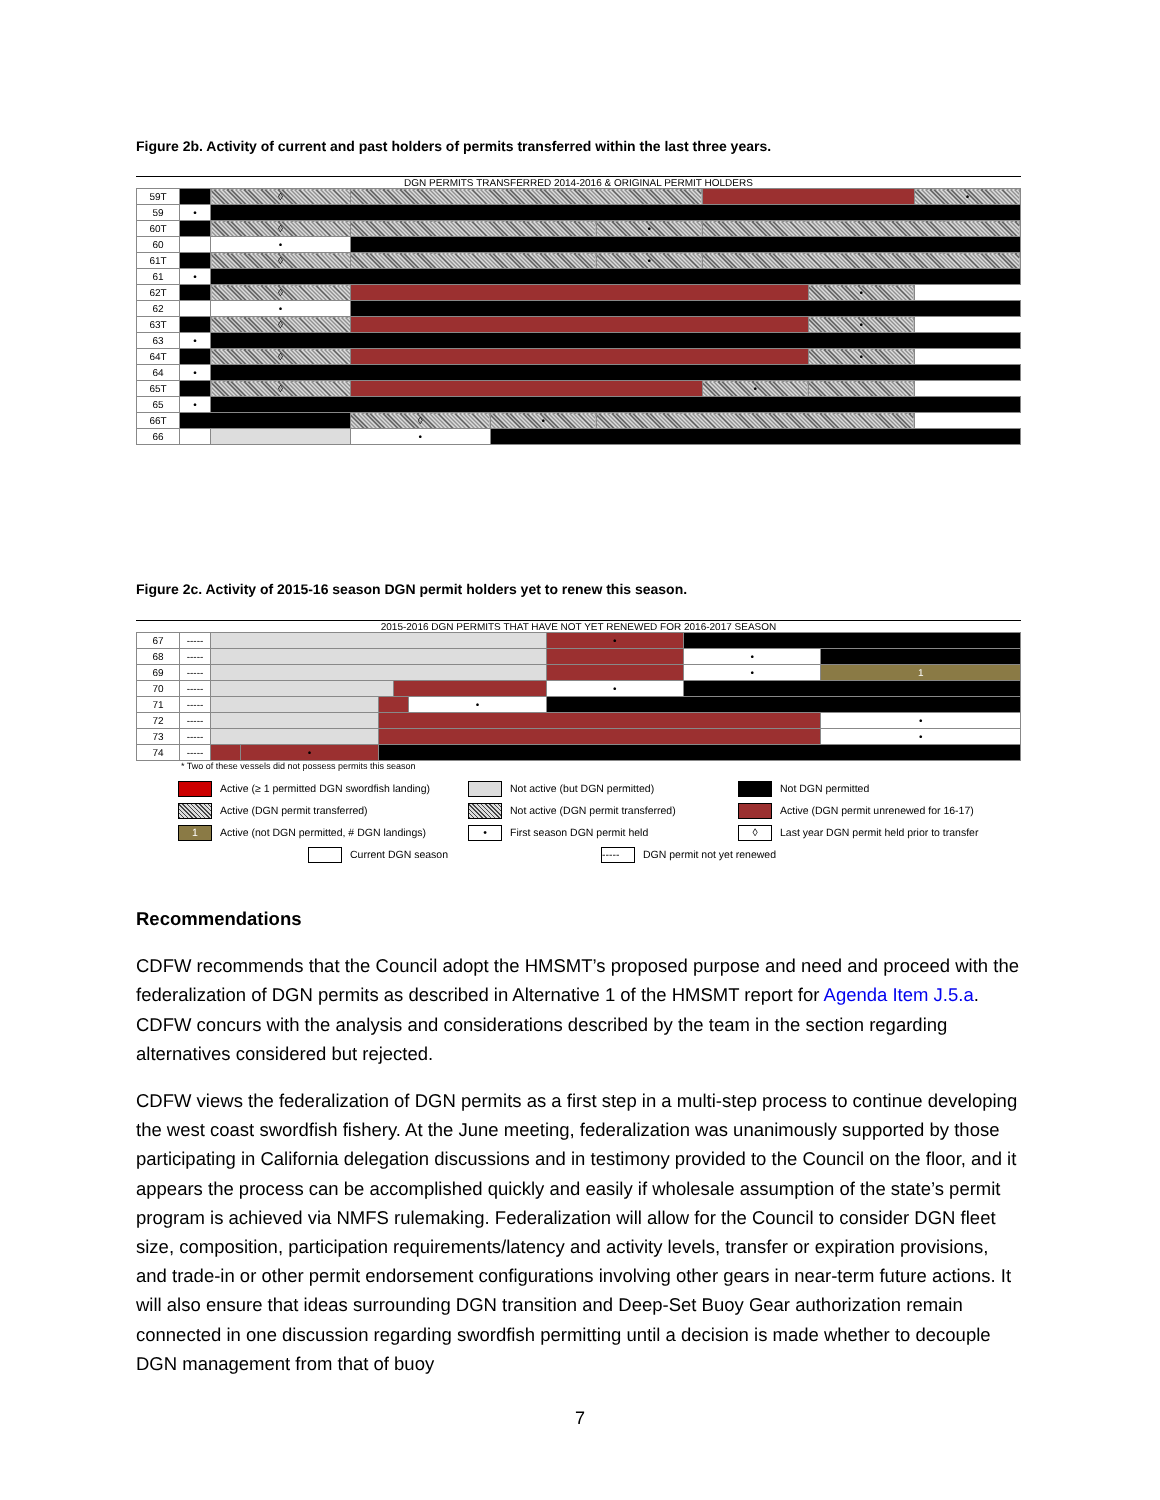Figure 2b. Activity of current and past holders of permits transferred within the last three years.
DGN PERMITS TRANSFERRED 2014-2016 & ORIGINAL PERMIT HOLDERS
| 59T | | ◊ | | | | | | | | | | • |
| 59 | • | | | | | | | | | | | |
| 60T | | ◊ | | | | • | | | | | | |
| 60 | | • | | | | | | | | | | |
| 61T | | ◊ | | | | • | | | | | | |
| 61 | • | | | | | | | | | | | |
| 62T | | ◊ | | | | | | | | | • | |
| 62 | | • | | | | | | | | | | |
| 63T | | ◊ | | | | | | | | | • | |
| 63 | • | | | | | | | | | | | |
| 64T | | ◊ | | | | | | | | | • | |
| 64 | • | | | | | | | | | | | |
| 65T | | ◊ | | | | | | | • | | | |
| 65 | • | | | | | | | | | | | |
| 66T | | | ◊ | • | | | | | | | | |
| 66 | | | • | | | | | | | | | |
Figure 2c. Activity of 2015-16 season DGN permit holders yet to renew this season.
2015-2016 DGN PERMITS THAT HAVE NOT YET RENEWED FOR 2016-2017 SEASON
| 67 | ----- | | | | | | | | | | • | | | |
| 68 | ----- | | | | | | | | | | | | • | |
| 69 | ----- | | | | | | | | | | | | • | 1 |
| 70 | ----- | | | | | | | | | | • | | | |
| 71 | ----- | | | | | | | • | | | | | | |
| 72 | ----- | | | | | | | | | | | | | • |
| 73 | ----- | | | | | | | | | | | | | • |
| 74 | ----- | | • | | | | | | | | | | | |
* Two of these vessels did not possess permits this season
Active (≥ 1 permitted DGN swordfish landing)
Not active (but DGN permitted)
Not DGN permitted
Active (DGN permit transferred)
Not active (DGN permit transferred)
Active (DGN permit unrenewed for 16-17)
1 Active (not DGN permitted, # DGN landings)
• First season DGN permit held
◊ Last year DGN permit held prior to transfer
Current DGN season ----- DGN permit not yet renewed
Recommendations
CDFW recommends that the Council adopt the HMSMT’s proposed purpose and need and proceed with the federalization of DGN permits as described in Alternative 1 of the HMSMT report for Agenda Item J.5.a. CDFW concurs with the analysis and considerations described by the team in the section regarding alternatives considered but rejected.
CDFW views the federalization of DGN permits as a first step in a multi-step process to continue developing the west coast swordfish fishery. At the June meeting, federalization was unanimously supported by those participating in California delegation discussions and in testimony provided to the Council on the floor, and it appears the process can be accomplished quickly and easily if wholesale assumption of the state’s permit program is achieved via NMFS rulemaking. Federalization will allow for the Council to consider DGN fleet size, composition, participation requirements/latency and activity levels, transfer or expiration provisions, and trade-in or other permit endorsement configurations involving other gears in near-term future actions. It will also ensure that ideas surrounding DGN transition and Deep-Set Buoy Gear authorization remain connected in one discussion regarding swordfish permitting until a decision is made whether to decouple DGN management from that of buoy
7